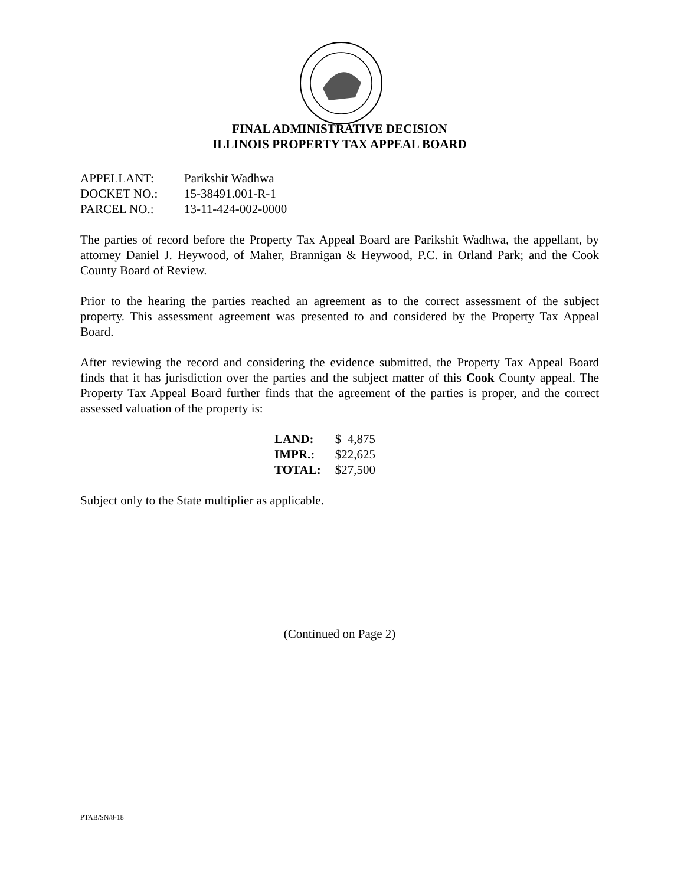FINAL ADMINISTRATIVE DECISION
ILLINOIS PROPERTY TAX APPEAL BOARD
| APPELLANT: | Parikshit Wadhwa |
| DOCKET NO.: | 15-38491.001-R-1 |
| PARCEL NO.: | 13-11-424-002-0000 |
The parties of record before the Property Tax Appeal Board are Parikshit Wadhwa, the appellant, by attorney Daniel J. Heywood, of Maher, Brannigan & Heywood, P.C. in Orland Park; and the Cook County Board of Review.
Prior to the hearing the parties reached an agreement as to the correct assessment of the subject property. This assessment agreement was presented to and considered by the Property Tax Appeal Board.
After reviewing the record and considering the evidence submitted, the Property Tax Appeal Board finds that it has jurisdiction over the parties and the subject matter of this Cook County appeal. The Property Tax Appeal Board further finds that the agreement of the parties is proper, and the correct assessed valuation of the property is:
| LAND: | $ 4,875 |
| IMPR.: | $22,625 |
| TOTAL: | $27,500 |
Subject only to the State multiplier as applicable.
(Continued on Page 2)
PTAB/SN/8-18